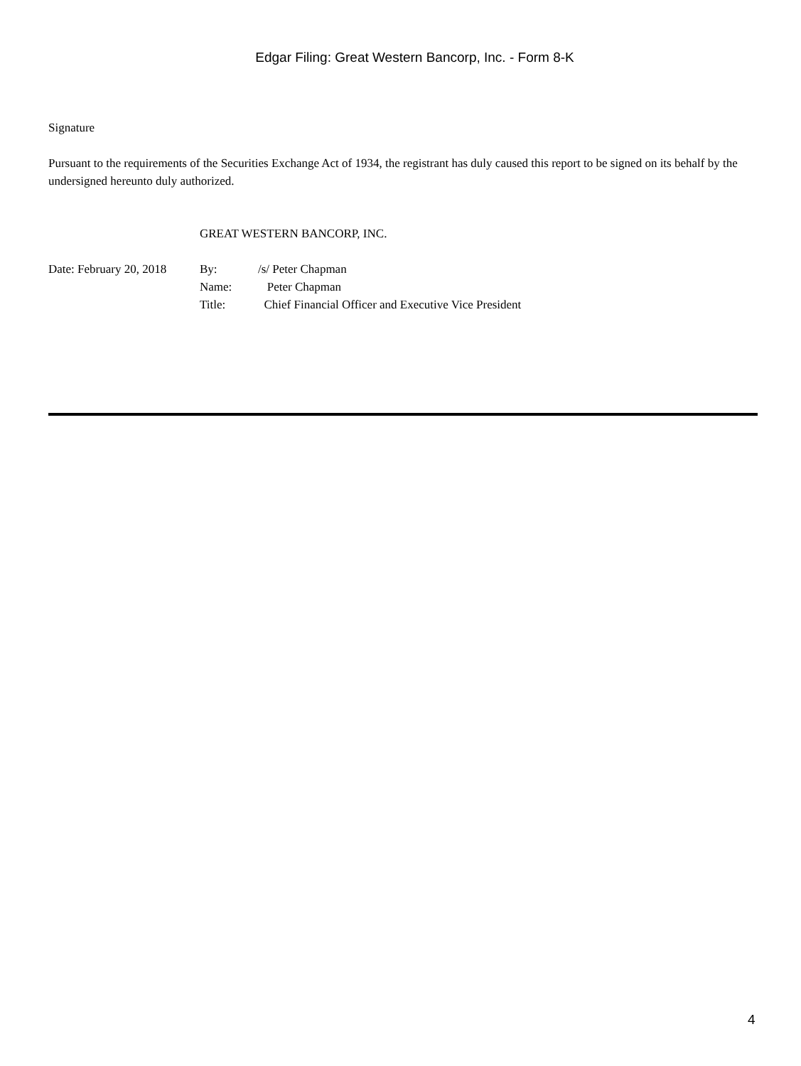Edgar Filing: Great Western Bancorp, Inc. - Form 8-K
Signature
Pursuant to the requirements of the Securities Exchange Act of 1934, the registrant has duly caused this report to be signed on its behalf by the undersigned hereunto duly authorized.
GREAT WESTERN BANCORP, INC.
| Date: February 20, 2018 | By: | /s/ Peter Chapman |
| | Name: | Peter Chapman |
| | Title: | Chief Financial Officer and Executive Vice President |
4